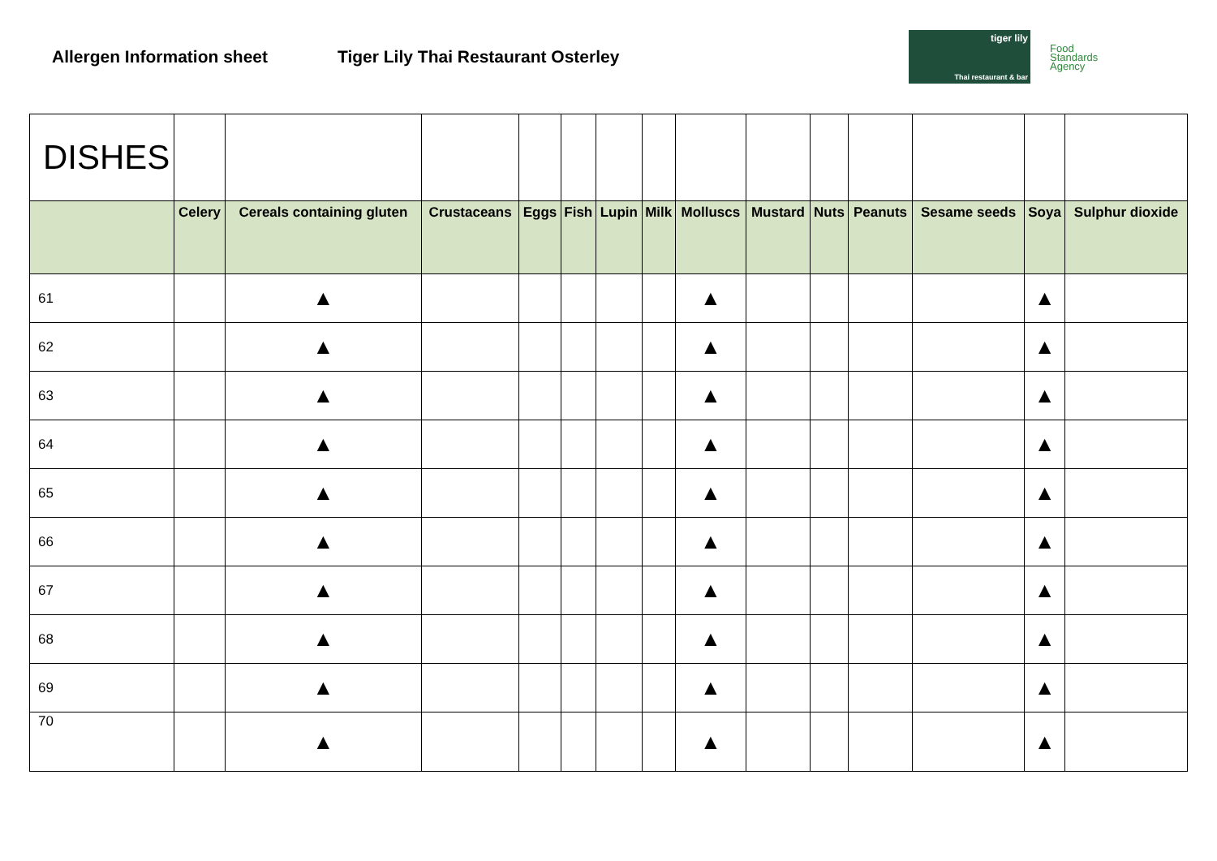Allergen Information sheet Tiger Lily Thai Restaurant Osterley
tiger lily
Thai restaurant & bar
Food
Standards
Agency
| DISHES | | | | | | | | | | | | | | |
| | Celery | Cereals containing gluten | Crustaceans | Eggs | Fish | Lupin | Milk | Molluscs | Mustard | Nuts | Peanuts | Sesame seeds | Soya | Sulphur dioxide |
| 61 | | ▲ | | | | | | ▲ | | | | | ▲ | |
| 62 | | ▲ | | | | | | ▲ | | | | | ▲ | |
| 63 | | ▲ | | | | | | ▲ | | | | | ▲ | |
| 64 | | ▲ | | | | | | ▲ | | | | | ▲ | |
| 65 | | ▲ | | | | | | ▲ | | | | | ▲ | |
| 66 | | ▲ | | | | | | ▲ | | | | | ▲ | |
| 67 | | ▲ | | | | | | ▲ | | | | | ▲ | |
| 68 | | ▲ | | | | | | ▲ | | | | | ▲ | |
| 69 | | ▲ | | | | | | ▲ | | | | | ▲ | |
| 70 | | ▲ | | | | | | ▲ | | | | | ▲ | |